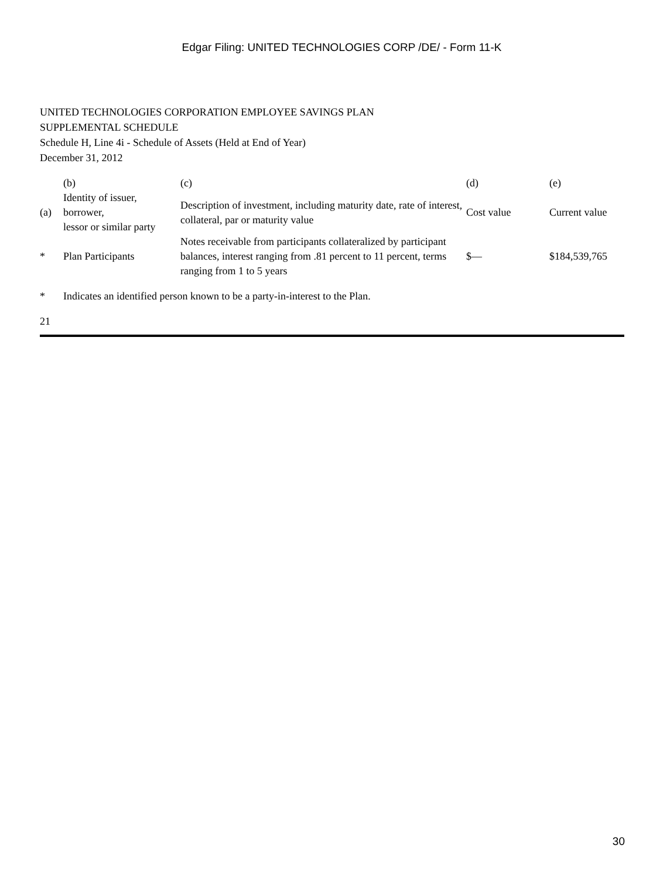Edgar Filing: UNITED TECHNOLOGIES CORP /DE/ - Form 11-K
UNITED TECHNOLOGIES CORPORATION EMPLOYEE SAVINGS PLAN
SUPPLEMENTAL SCHEDULE
Schedule H, Line 4i - Schedule of Assets (Held at End of Year)
December 31, 2012
| | (b) | (c) | (d) | (e) |
| (a) | Identity of issuer, borrower, lessor or similar party | Description of investment, including maturity date, rate of interest, collateral, par or maturity value | Cost value | Current value |
| * | Plan Participants | Notes receivable from participants collateralized by participant balances, interest ranging from .81 percent to 11 percent, terms ranging from 1 to 5 years | $— | $184,539,765 |
* Indicates an identified person known to be a party-in-interest to the Plan.
21
30